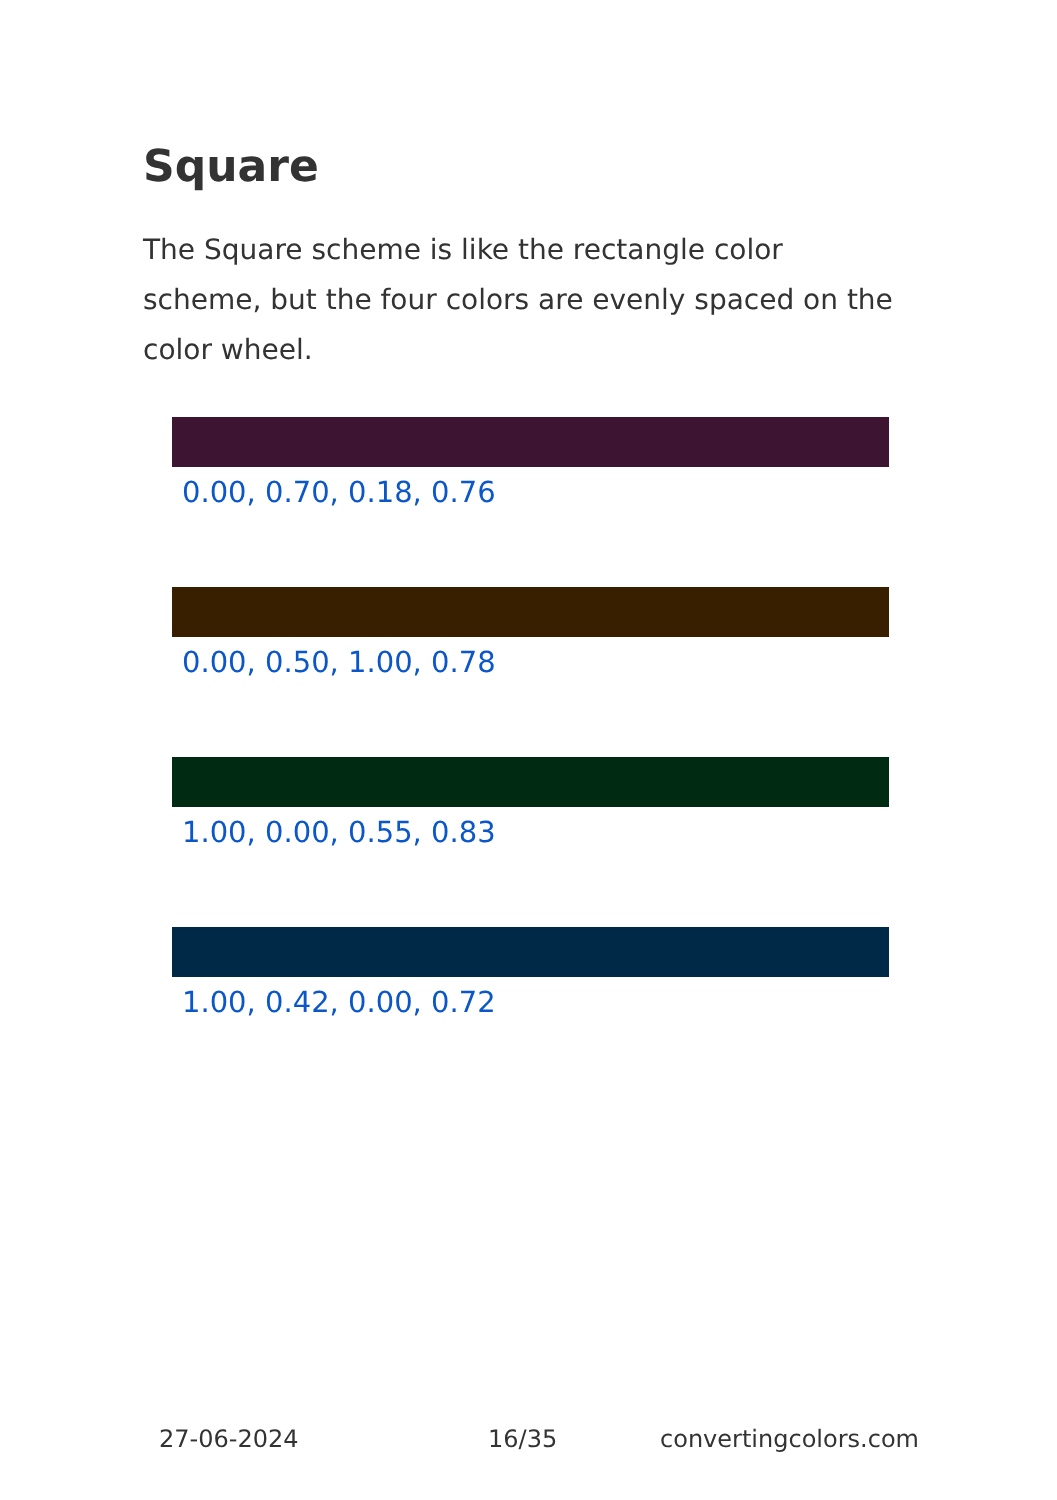Square
The Square scheme is like the rectangle color scheme, but the four colors are evenly spaced on the color wheel.
0.00, 0.70, 0.18, 0.76
0.00, 0.50, 1.00, 0.78
1.00, 0.00, 0.55, 0.83
1.00, 0.42, 0.00, 0.72
27-06-2024 16/35 convertingcolors.com